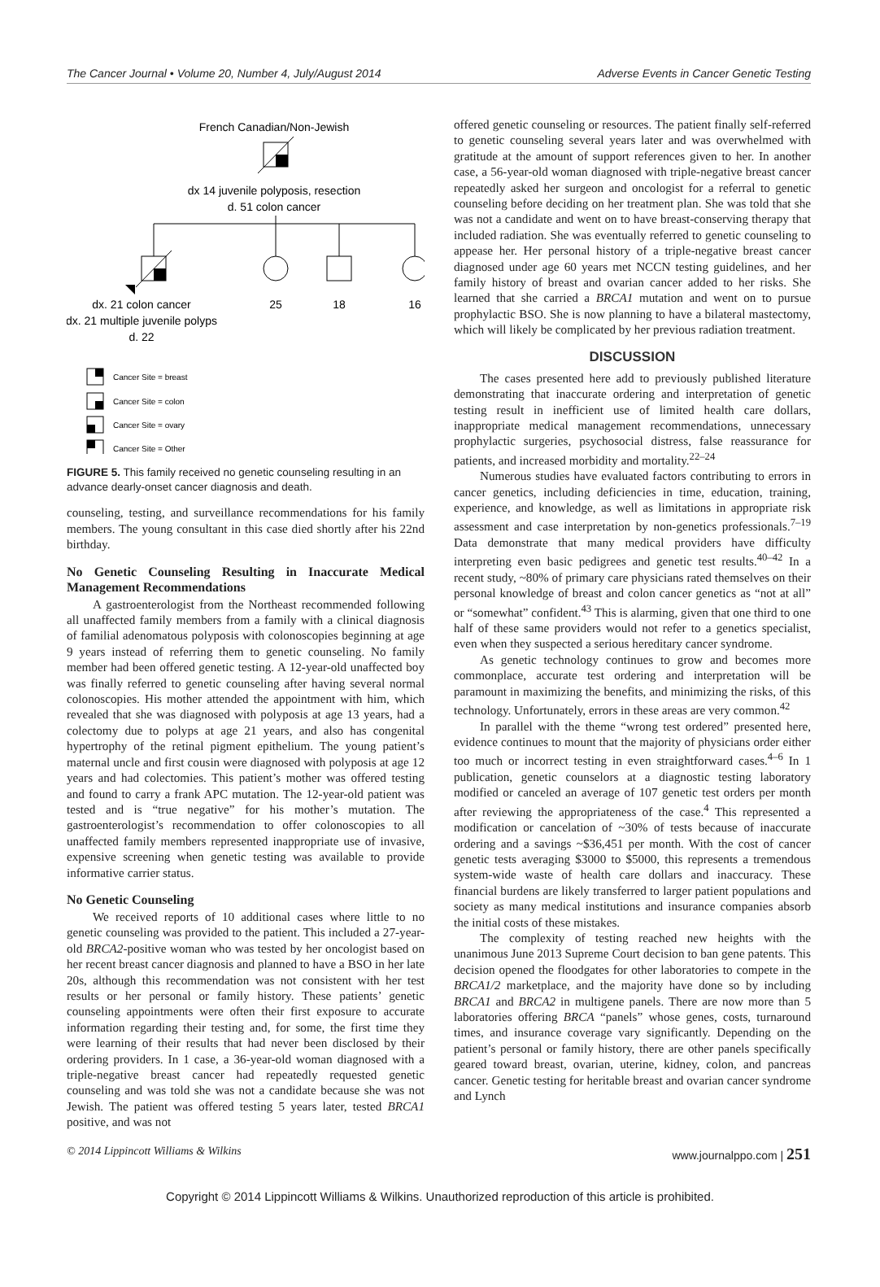The Cancer Journal • Volume 20, Number 4, July/August 2014 Adverse Events in Cancer Genetic Testing
French Canadian/Non-Jewish
dx 14 juvenile polyposis, resection
d. 51 colon cancer
dx. 21 colon cancer
25
18
16
dx. 21 multiple juvenile polyps
d. 22
Cancer Site = breast
Cancer Site = colon
Cancer Site = ovary
Cancer Site = Other
FIGURE 5. This family received no genetic counseling resulting in an advance dearly-onset cancer diagnosis and death.
counseling, testing, and surveillance recommendations for his family members. The young consultant in this case died shortly after his 22nd birthday.
No Genetic Counseling Resulting in Inaccurate Medical Management Recommendations
A gastroenterologist from the Northeast recommended following all unaffected family members from a family with a clinical diagnosis of familial adenomatous polyposis with colonoscopies beginning at age 9 years instead of referring them to genetic counseling. No family member had been offered genetic testing. A 12-year-old unaffected boy was finally referred to genetic counseling after having several normal colonoscopies. His mother attended the appointment with him, which revealed that she was diagnosed with polyposis at age 13 years, had a colectomy due to polyps at age 21 years, and also has congenital hypertrophy of the retinal pigment epithelium. The young patient’s maternal uncle and first cousin were diagnosed with polyposis at age 12 years and had colectomies. This patient’s mother was offered testing and found to carry a frank APC mutation. The 12-year-old patient was tested and is “true negative” for his mother’s mutation. The gastroenterologist’s recommendation to offer colonoscopies to all unaffected family members represented inappropriate use of invasive, expensive screening when genetic testing was available to provide informative carrier status.
No Genetic Counseling
We received reports of 10 additional cases where little to no genetic counseling was provided to the patient. This included a 27-year-old BRCA2-positive woman who was tested by her oncologist based on her recent breast cancer diagnosis and planned to have a BSO in her late 20s, although this recommendation was not consistent with her test results or her personal or family history. These patients’ genetic counseling appointments were often their first exposure to accurate information regarding their testing and, for some, the first time they were learning of their results that had never been disclosed by their ordering providers. In 1 case, a 36-year-old woman diagnosed with a triple-negative breast cancer had repeatedly requested genetic counseling and was told she was not a candidate because she was not Jewish. The patient was offered testing 5 years later, tested BRCA1 positive, and was not
offered genetic counseling or resources. The patient finally self-referred to genetic counseling several years later and was overwhelmed with gratitude at the amount of support references given to her. In another case, a 56-year-old woman diagnosed with triple-negative breast cancer repeatedly asked her surgeon and oncologist for a referral to genetic counseling before deciding on her treatment plan. She was told that she was not a candidate and went on to have breast-conserving therapy that included radiation. She was eventually referred to genetic counseling to appease her. Her personal history of a triple-negative breast cancer diagnosed under age 60 years met NCCN testing guidelines, and her family history of breast and ovarian cancer added to her risks. She learned that she carried a BRCA1 mutation and went on to pursue prophylactic BSO. She is now planning to have a bilateral mastectomy, which will likely be complicated by her previous radiation treatment.
DISCUSSION
The cases presented here add to previously published literature demonstrating that inaccurate ordering and interpretation of genetic testing result in inefficient use of limited health care dollars, inappropriate medical management recommendations, unnecessary prophylactic surgeries, psychosocial distress, false reassurance for patients, and increased morbidity and mortality.<sup>22–24</sup>
Numerous studies have evaluated factors contributing to errors in cancer genetics, including deficiencies in time, education, training, experience, and knowledge, as well as limitations in appropriate risk assessment and case interpretation by non-genetics professionals.<sup>7–19</sup> Data demonstrate that many medical providers have difficulty interpreting even basic pedigrees and genetic test results.<sup>40–42</sup> In a recent study, ~80% of primary care physicians rated themselves on their personal knowledge of breast and colon cancer genetics as “not at all” or “somewhat” confident.<sup>43</sup> This is alarming, given that one third to one half of these same providers would not refer to a genetics specialist, even when they suspected a serious hereditary cancer syndrome.
As genetic technology continues to grow and becomes more commonplace, accurate test ordering and interpretation will be paramount in maximizing the benefits, and minimizing the risks, of this technology. Unfortunately, errors in these areas are very common.<sup>42</sup>
In parallel with the theme “wrong test ordered” presented here, evidence continues to mount that the majority of physicians order either too much or incorrect testing in even straightforward cases.<sup>4–6</sup> In 1 publication, genetic counselors at a diagnostic testing laboratory modified or canceled an average of 107 genetic test orders per month after reviewing the appropriateness of the case.<sup>4</sup> This represented a modification or cancelation of ~30% of tests because of inaccurate ordering and a savings ~$36,451 per month. With the cost of cancer genetic tests averaging $3000 to $5000, this represents a tremendous system-wide waste of health care dollars and inaccuracy. These financial burdens are likely transferred to larger patient populations and society as many medical institutions and insurance companies absorb the initial costs of these mistakes.
The complexity of testing reached new heights with the unanimous June 2013 Supreme Court decision to ban gene patents. This decision opened the floodgates for other laboratories to compete in the BRCA1/2 marketplace, and the majority have done so by including BRCA1 and BRCA2 in multigene panels. There are now more than 5 laboratories offering BRCA “panels” whose genes, costs, turnaround times, and insurance coverage vary significantly. Depending on the patient’s personal or family history, there are other panels specifically geared toward breast, ovarian, uterine, kidney, colon, and pancreas cancer. Genetic testing for heritable breast and ovarian cancer syndrome and Lynch
© 2014 Lippincott Williams & Wilkins www.journalppo.com | 251
Copyright © 2014 Lippincott Williams & Wilkins. Unauthorized reproduction of this article is prohibited.